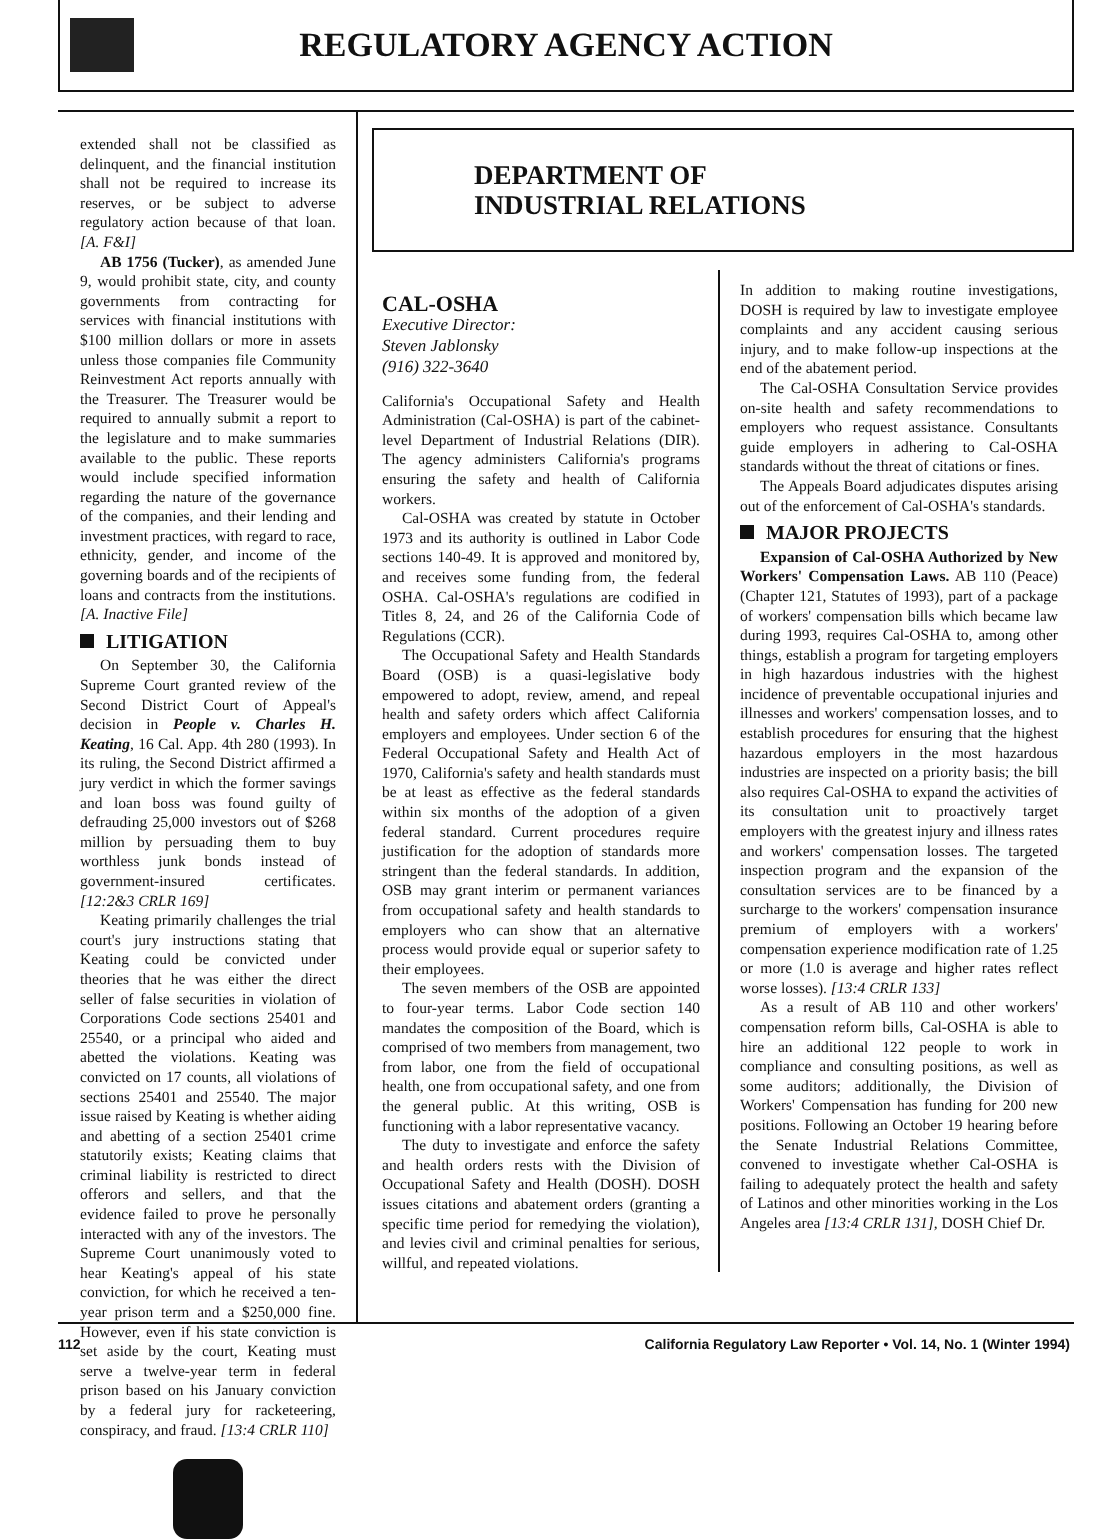REGULATORY AGENCY ACTION
extended shall not be classified as delinquent, and the financial institution shall not be required to increase its reserves, or be subject to adverse regulatory action because of that loan. [A. F&I]
AB 1756 (Tucker), as amended June 9, would prohibit state, city, and county governments from contracting for services with financial institutions with $100 million dollars or more in assets unless those companies file Community Reinvestment Act reports annually with the Treasurer. The Treasurer would be required to annually submit a report to the legislature and to make summaries available to the public. These reports would include specified information regarding the nature of the governance of the companies, and their lending and investment practices, with regard to race, ethnicity, gender, and income of the governing boards and of the recipients of loans and contracts from the institutions. [A. Inactive File]
LITIGATION
On September 30, the California Supreme Court granted review of the Second District Court of Appeal's decision in People v. Charles H. Keating, 16 Cal. App. 4th 280 (1993). In its ruling, the Second District affirmed a jury verdict in which the former savings and loan boss was found guilty of defrauding 25,000 investors out of $268 million by persuading them to buy worthless junk bonds instead of government-insured certificates. [12:2&3 CRLR 169]
Keating primarily challenges the trial court's jury instructions stating that Keating could be convicted under theories that he was either the direct seller of false securities in violation of Corporations Code sections 25401 and 25540, or a principal who aided and abetted the violations. Keating was convicted on 17 counts, all violations of sections 25401 and 25540. The major issue raised by Keating is whether aiding and abetting of a section 25401 crime statutorily exists; Keating claims that criminal liability is restricted to direct offerors and sellers, and that the evidence failed to prove he personally interacted with any of the investors. The Supreme Court unanimously voted to hear Keating's appeal of his state conviction, for which he received a ten-year prison term and a $250,000 fine. However, even if his state conviction is set aside by the court, Keating must serve a twelve-year term in federal prison based on his January conviction by a federal jury for racketeering, conspiracy, and fraud. [13:4 CRLR 110]
DEPARTMENT OF
INDUSTRIAL RELATIONS
CAL-OSHA
Executive Director:
Steven Jablonsky
(916) 322-3640
California's Occupational Safety and Health Administration (Cal-OSHA) is part of the cabinet-level Department of Industrial Relations (DIR). The agency administers California's programs ensuring the safety and health of California workers.
Cal-OSHA was created by statute in October 1973 and its authority is outlined in Labor Code sections 140-49. It is approved and monitored by, and receives some funding from, the federal OSHA. Cal-OSHA's regulations are codified in Titles 8, 24, and 26 of the California Code of Regulations (CCR).
The Occupational Safety and Health Standards Board (OSB) is a quasi-legislative body empowered to adopt, review, amend, and repeal health and safety orders which affect California employers and employees. Under section 6 of the Federal Occupational Safety and Health Act of 1970, California's safety and health standards must be at least as effective as the federal standards within six months of the adoption of a given federal standard. Current procedures require justification for the adoption of standards more stringent than the federal standards. In addition, OSB may grant interim or permanent variances from occupational safety and health standards to employers who can show that an alternative process would provide equal or superior safety to their employees.
The seven members of the OSB are appointed to four-year terms. Labor Code section 140 mandates the composition of the Board, which is comprised of two members from management, two from labor, one from the field of occupational health, one from occupational safety, and one from the general public. At this writing, OSB is functioning with a labor representative vacancy.
The duty to investigate and enforce the safety and health orders rests with the Division of Occupational Safety and Health (DOSH). DOSH issues citations and abatement orders (granting a specific time period for remedying the violation), and levies civil and criminal penalties for serious, willful, and repeated violations.
In addition to making routine investigations, DOSH is required by law to investigate employee complaints and any accident causing serious injury, and to make follow-up inspections at the end of the abatement period.
The Cal-OSHA Consultation Service provides on-site health and safety recommendations to employers who request assistance. Consultants guide employers in adhering to Cal-OSHA standards without the threat of citations or fines.
The Appeals Board adjudicates disputes arising out of the enforcement of Cal-OSHA's standards.
MAJOR PROJECTS
Expansion of Cal-OSHA Authorized by New Workers' Compensation Laws. AB 110 (Peace) (Chapter 121, Statutes of 1993), part of a package of workers' compensation bills which became law during 1993, requires Cal-OSHA to, among other things, establish a program for targeting employers in high hazardous industries with the highest incidence of preventable occupational injuries and illnesses and workers' compensation losses, and to establish procedures for ensuring that the highest hazardous employers in the most hazardous industries are inspected on a priority basis; the bill also requires Cal-OSHA to expand the activities of its consultation unit to proactively target employers with the greatest injury and illness rates and workers' compensation losses. The targeted inspection program and the expansion of the consultation services are to be financed by a surcharge to the workers' compensation insurance premium of employers with a workers' compensation experience modification rate of 1.25 or more (1.0 is average and higher rates reflect worse losses). [13:4 CRLR 133]
As a result of AB 110 and other workers' compensation reform bills, Cal-OSHA is able to hire an additional 122 people to work in compliance and consulting positions, as well as some auditors; additionally, the Division of Workers' Compensation has funding for 200 new positions. Following an October 19 hearing before the Senate Industrial Relations Committee, convened to investigate whether Cal-OSHA is failing to adequately protect the health and safety of Latinos and other minorities working in the Los Angeles area [13:4 CRLR 131], DOSH Chief Dr.
112 California Regulatory Law Reporter • Vol. 14, No. 1 (Winter 1994)